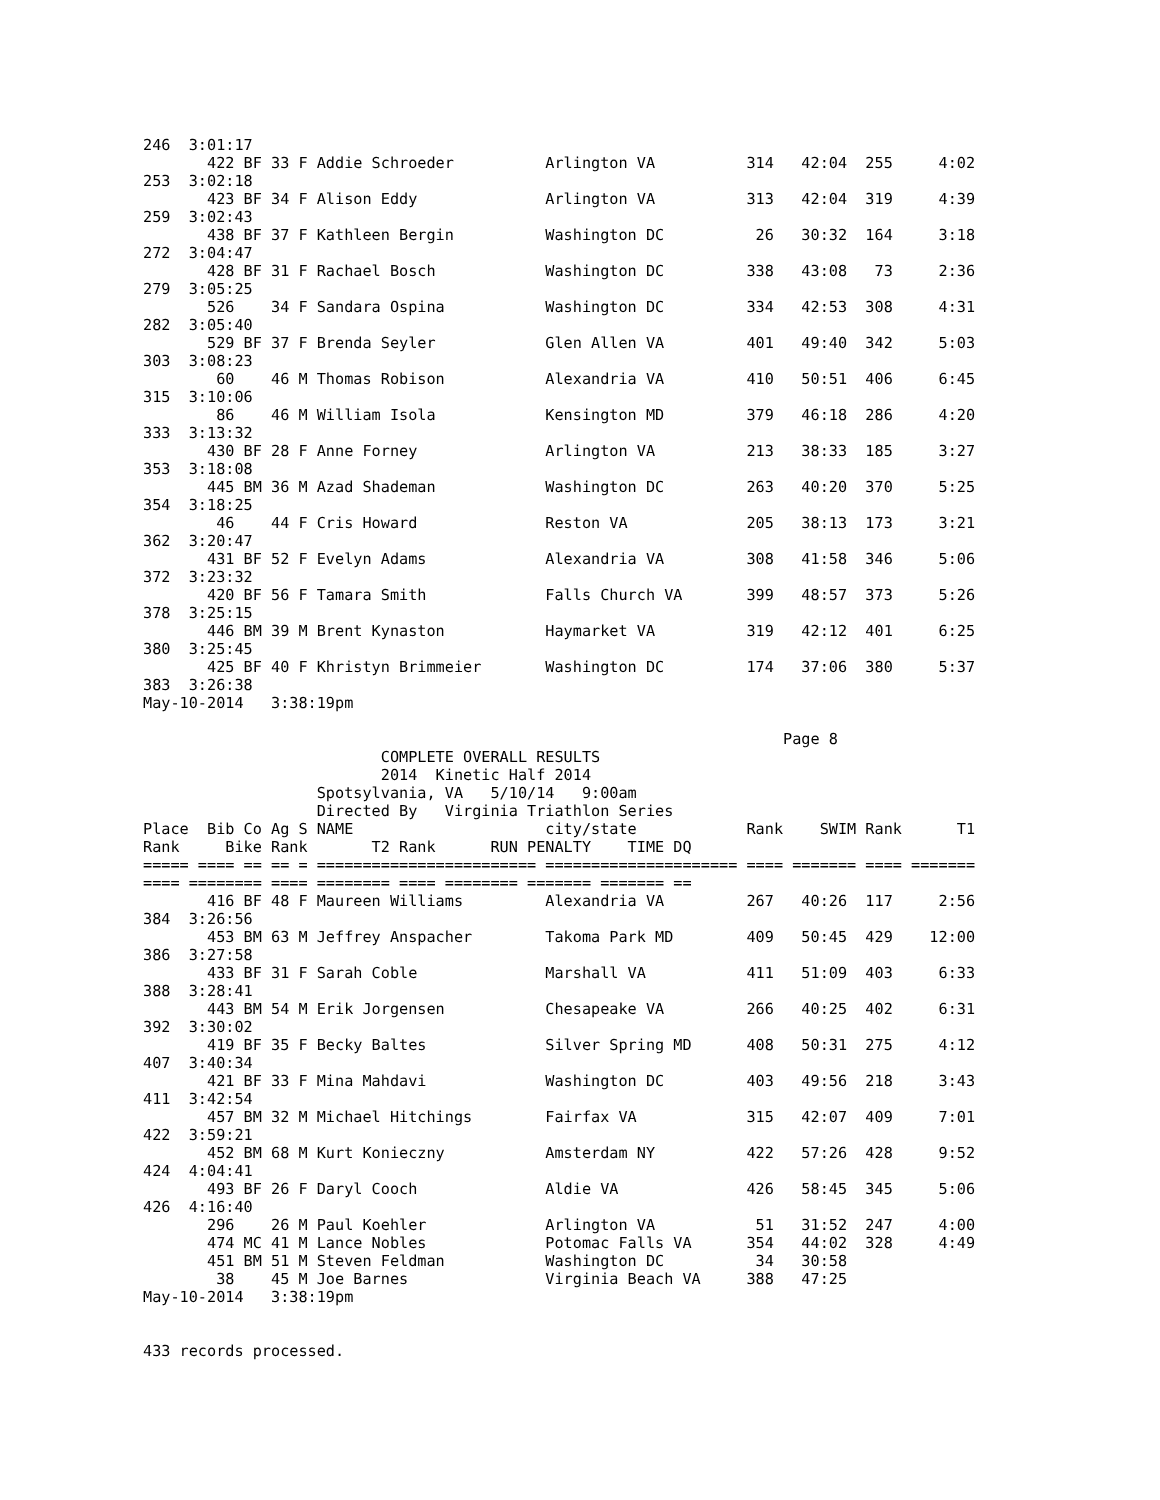246  3:01:17
       422 BF 33 F Addie Schroeder          Arlington VA          314   42:04  255     4:02
253  3:02:18
       423 BF 34 F Alison Eddy              Arlington VA          313   42:04  319     4:39
259  3:02:43
       438 BF 37 F Kathleen Bergin          Washington DC          26   30:32  164     3:18
272  3:04:47
       428 BF 31 F Rachael Bosch            Washington DC         338   43:08   73     2:36
279  3:05:25
       526    34 F Sandara Ospina           Washington DC         334   42:53  308     4:31
282  3:05:40
       529 BF 37 F Brenda Seyler            Glen Allen VA         401   49:40  342     5:03
303  3:08:23
        60    46 M Thomas Robison           Alexandria VA         410   50:51  406     6:45
315  3:10:06
        86    46 M William Isola            Kensington MD         379   46:18  286     4:20
333  3:13:32
       430 BF 28 F Anne Forney              Arlington VA          213   38:33  185     3:27
353  3:18:08
       445 BM 36 M Azad Shademan            Washington DC         263   40:20  370     5:25
354  3:18:25
        46    44 F Cris Howard              Reston VA             205   38:13  173     3:21
362  3:20:47
       431 BF 52 F Evelyn Adams             Alexandria VA         308   41:58  346     5:06
372  3:23:32
       420 BF 56 F Tamara Smith             Falls Church VA       399   48:57  373     5:26
378  3:25:15
       446 BM 39 M Brent Kynaston           Haymarket VA          319   42:12  401     6:25
380  3:25:45
       425 BF 40 F Khristyn Brimmeier       Washington DC         174   37:06  380     5:37
383  3:26:38
May-10-2014   3:38:19pm

                                                                      Page 8
                          COMPLETE OVERALL RESULTS
                          2014  Kinetic Half 2014
                   Spotsylvania, VA   5/10/14   9:00am
                   Directed By   Virginia Triathlon Series
Place  Bib Co Ag S NAME                     city/state            Rank    SWIM Rank      T1
Rank     Bike Rank       T2 Rank      RUN PENALTY    TIME DQ
===== ==== == == = ======================== ===================== ==== ======= ==== =======
==== ======== ==== ======== ==== ======== ======= ======= ==
       416 BF 48 F Maureen Williams         Alexandria VA         267   40:26  117     2:56
384  3:26:56
       453 BM 63 M Jeffrey Anspacher        Takoma Park MD        409   50:45  429    12:00
386  3:27:58
       433 BF 31 F Sarah Coble              Marshall VA           411   51:09  403     6:33
388  3:28:41
       443 BM 54 M Erik Jorgensen           Chesapeake VA         266   40:25  402     6:31
392  3:30:02
       419 BF 35 F Becky Baltes             Silver Spring MD      408   50:31  275     4:12
407  3:40:34
       421 BF 33 F Mina Mahdavi             Washington DC         403   49:56  218     3:43
411  3:42:54
       457 BM 32 M Michael Hitchings        Fairfax VA            315   42:07  409     7:01
422  3:59:21
       452 BM 68 M Kurt Konieczny           Amsterdam NY          422   57:26  428     9:52
424  4:04:41
       493 BF 26 F Daryl Cooch              Aldie VA              426   58:45  345     5:06
426  4:16:40
       296    26 M Paul Koehler             Arlington VA           51   31:52  247     4:00
       474 MC 41 M Lance Nobles             Potomac Falls VA      354   44:02  328     4:49
       451 BM 51 M Steven Feldman           Washington DC          34   30:58
        38    45 M Joe Barnes               Virginia Beach VA     388   47:25
May-10-2014   3:38:19pm


433 records processed.